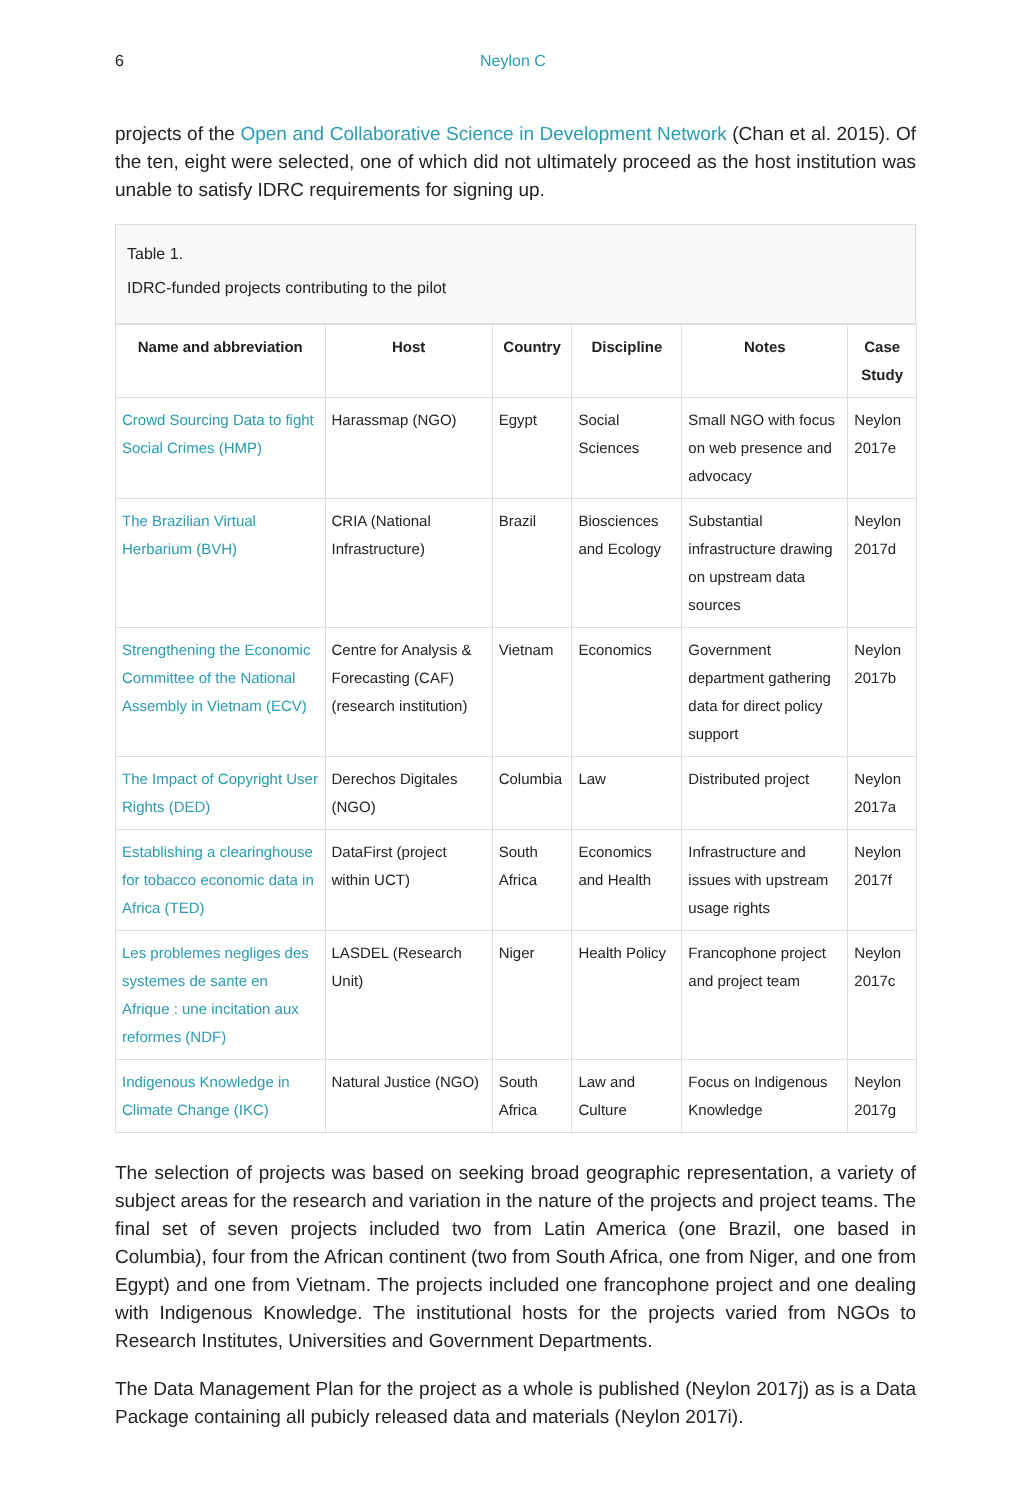6 Neylon C
projects of the Open and Collaborative Science in Development Network (Chan et al. 2015). Of the ten, eight were selected, one of which did not ultimately proceed as the host institution was unable to satisfy IDRC requirements for signing up.
Table 1.
IDRC-funded projects contributing to the pilot
| Name and abbreviation | Host | Country | Discipline | Notes | Case Study |
| --- | --- | --- | --- | --- | --- |
| Crowd Sourcing Data to fight Social Crimes (HMP) | Harassmap (NGO) | Egypt | Social Sciences | Small NGO with focus on web presence and advocacy | Neylon 2017e |
| The Brazilian Virtual Herbarium (BVH) | CRIA (National Infrastructure) | Brazil | Biosciences and Ecology | Substantial infrastructure drawing on upstream data sources | Neylon 2017d |
| Strengthening the Economic Committee of the National Assembly in Vietnam (ECV) | Centre for Analysis & Forecasting (CAF) (research institution) | Vietnam | Economics | Government department gathering data for direct policy support | Neylon 2017b |
| The Impact of Copyright User Rights (DED) | Derechos Digitales (NGO) | Columbia | Law | Distributed project | Neylon 2017a |
| Establishing a clearinghouse for tobacco economic data in Africa (TED) | DataFirst (project within UCT) | South Africa | Economics and Health | Infrastructure and issues with upstream usage rights | Neylon 2017f |
| Les problemes negliges des systemes de sante en Afrique : une incitation aux reformes (NDF) | LASDEL (Research Unit) | Niger | Health Policy | Francophone project and project team | Neylon 2017c |
| Indigenous Knowledge in Climate Change (IKC) | Natural Justice (NGO) | South Africa | Law and Culture | Focus on Indigenous Knowledge | Neylon 2017g |
The selection of projects was based on seeking broad geographic representation, a variety of subject areas for the research and variation in the nature of the projects and project teams. The final set of seven projects included two from Latin America (one Brazil, one based in Columbia), four from the African continent (two from South Africa, one from Niger, and one from Egypt) and one from Vietnam. The projects included one francophone project and one dealing with Indigenous Knowledge. The institutional hosts for the projects varied from NGOs to Research Institutes, Universities and Government Departments.
The Data Management Plan for the project as a whole is published (Neylon 2017j) as is a Data Package containing all pubicly released data and materials (Neylon 2017i).